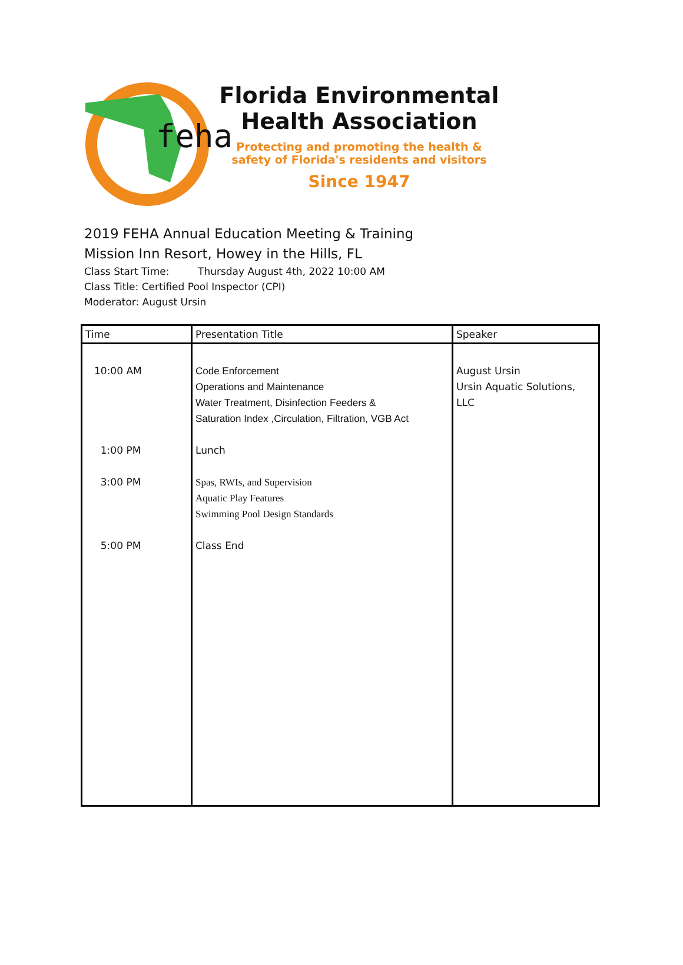feha
Florida Environmental
Health Association
Protecting and promoting the health &
safety of Florida's residents and visitors
Since 1947
2019 FEHA Annual Education Meeting & Training
Mission Inn Resort, Howey in the Hills, FL
Class Start Time: Thursday August 4th, 2022 10:00 AM
Class Title: Certified Pool Inspector (CPI)
Moderator: August Ursin
| Time | Presentation Title | Speaker |
| --- | --- | --- |
| 10:00 AM 1:00 PM 3:00 PM 5:00 PM | Code Enforcement Operations and Maintenance Water Treatment, Disinfection Feeders & Saturation Index ,Circulation, Filtration, VGB Act Lunch Spas, RWIs, and Supervision Aquatic Play Features Swimming Pool Design Standards Class End | August Ursin Ursin Aquatic Solutions, LLC |